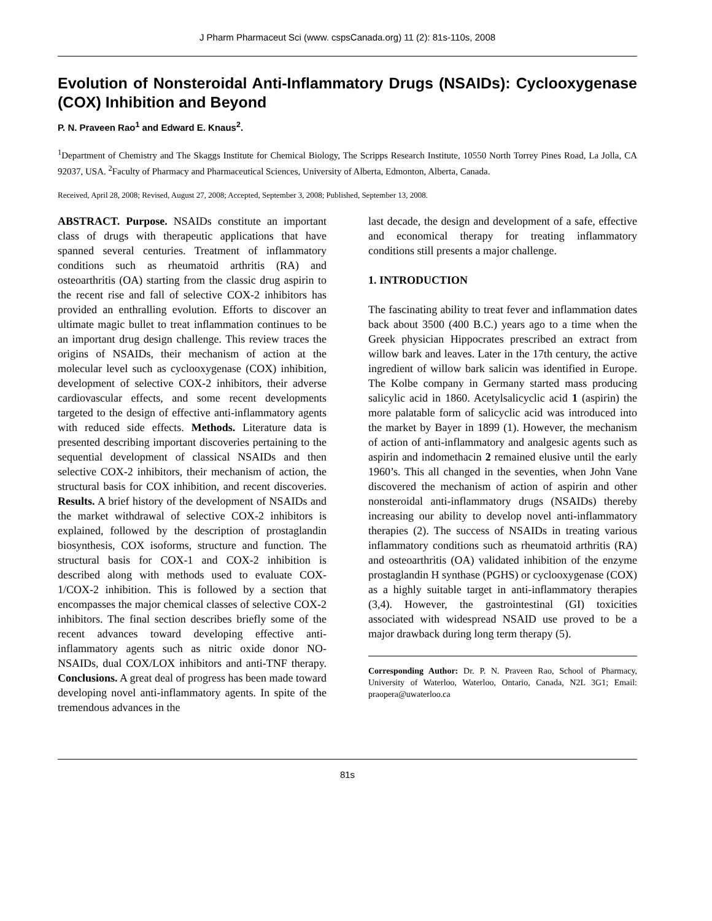J Pharm Pharmaceut Sci (www. cspsCanada.org) 11 (2): 81s-110s, 2008
Evolution of Nonsteroidal Anti-Inflammatory Drugs (NSAIDs): Cyclooxygenase (COX) Inhibition and Beyond
P. N. Praveen Rao<sup>1</sup> and Edward E. Knaus<sup>2</sup>.
<sup>1</sup> Department of Chemistry and The Skaggs Institute for Chemical Biology, The Scripps Research Institute, 10550 North Torrey Pines Road, La Jolla, CA 92037, USA. <sup>2</sup>Faculty of Pharmacy and Pharmaceutical Sciences, University of Alberta, Edmonton, Alberta, Canada.
Received, April 28, 2008; Revised, August 27, 2008; Accepted, September 3, 2008; Published, September 13, 2008.
ABSTRACT. Purpose. NSAIDs constitute an important class of drugs with therapeutic applications that have spanned several centuries. Treatment of inflammatory conditions such as rheumatoid arthritis (RA) and osteoarthritis (OA) starting from the classic drug aspirin to the recent rise and fall of selective COX-2 inhibitors has provided an enthralling evolution. Efforts to discover an ultimate magic bullet to treat inflammation continues to be an important drug design challenge. This review traces the origins of NSAIDs, their mechanism of action at the molecular level such as cyclooxygenase (COX) inhibition, development of selective COX-2 inhibitors, their adverse cardiovascular effects, and some recent developments targeted to the design of effective anti-inflammatory agents with reduced side effects. Methods. Literature data is presented describing important discoveries pertaining to the sequential development of classical NSAIDs and then selective COX-2 inhibitors, their mechanism of action, the structural basis for COX inhibition, and recent discoveries. Results. A brief history of the development of NSAIDs and the market withdrawal of selective COX-2 inhibitors is explained, followed by the description of prostaglandin biosynthesis, COX isoforms, structure and function. The structural basis for COX-1 and COX-2 inhibition is described along with methods used to evaluate COX-1/COX-2 inhibition. This is followed by a section that encompasses the major chemical classes of selective COX-2 inhibitors. The final section describes briefly some of the recent advances toward developing effective anti-inflammatory agents such as nitric oxide donor NO-NSAIDs, dual COX/LOX inhibitors and anti-TNF therapy. Conclusions. A great deal of progress has been made toward developing novel anti-inflammatory agents. In spite of the tremendous advances in the
last decade, the design and development of a safe, effective and economical therapy for treating inflammatory conditions still presents a major challenge.
1. INTRODUCTION
The fascinating ability to treat fever and inflammation dates back about 3500 (400 B.C.) years ago to a time when the Greek physician Hippocrates prescribed an extract from willow bark and leaves. Later in the 17th century, the active ingredient of willow bark salicin was identified in Europe. The Kolbe company in Germany started mass producing salicylic acid in 1860. Acetylsalicyclic acid 1 (aspirin) the more palatable form of salicyclic acid was introduced into the market by Bayer in 1899 (1). However, the mechanism of action of anti-inflammatory and analgesic agents such as aspirin and indomethacin 2 remained elusive until the early 1960’s. This all changed in the seventies, when John Vane discovered the mechanism of action of aspirin and other nonsteroidal anti-inflammatory drugs (NSAIDs) thereby increasing our ability to develop novel anti-inflammatory therapies (2). The success of NSAIDs in treating various inflammatory conditions such as rheumatoid arthritis (RA) and osteoarthritis (OA) validated inhibition of the enzyme prostaglandin H synthase (PGHS) or cyclooxygenase (COX) as a highly suitable target in anti-inflammatory therapies (3,4). However, the gastrointestinal (GI) toxicities associated with widespread NSAID use proved to be a major drawback during long term therapy (5).
Corresponding Author: Dr. P. N. Praveen Rao, School of Pharmacy, University of Waterloo, Waterloo, Ontario, Canada, N2L 3G1; Email: praopera@uwaterloo.ca
81s